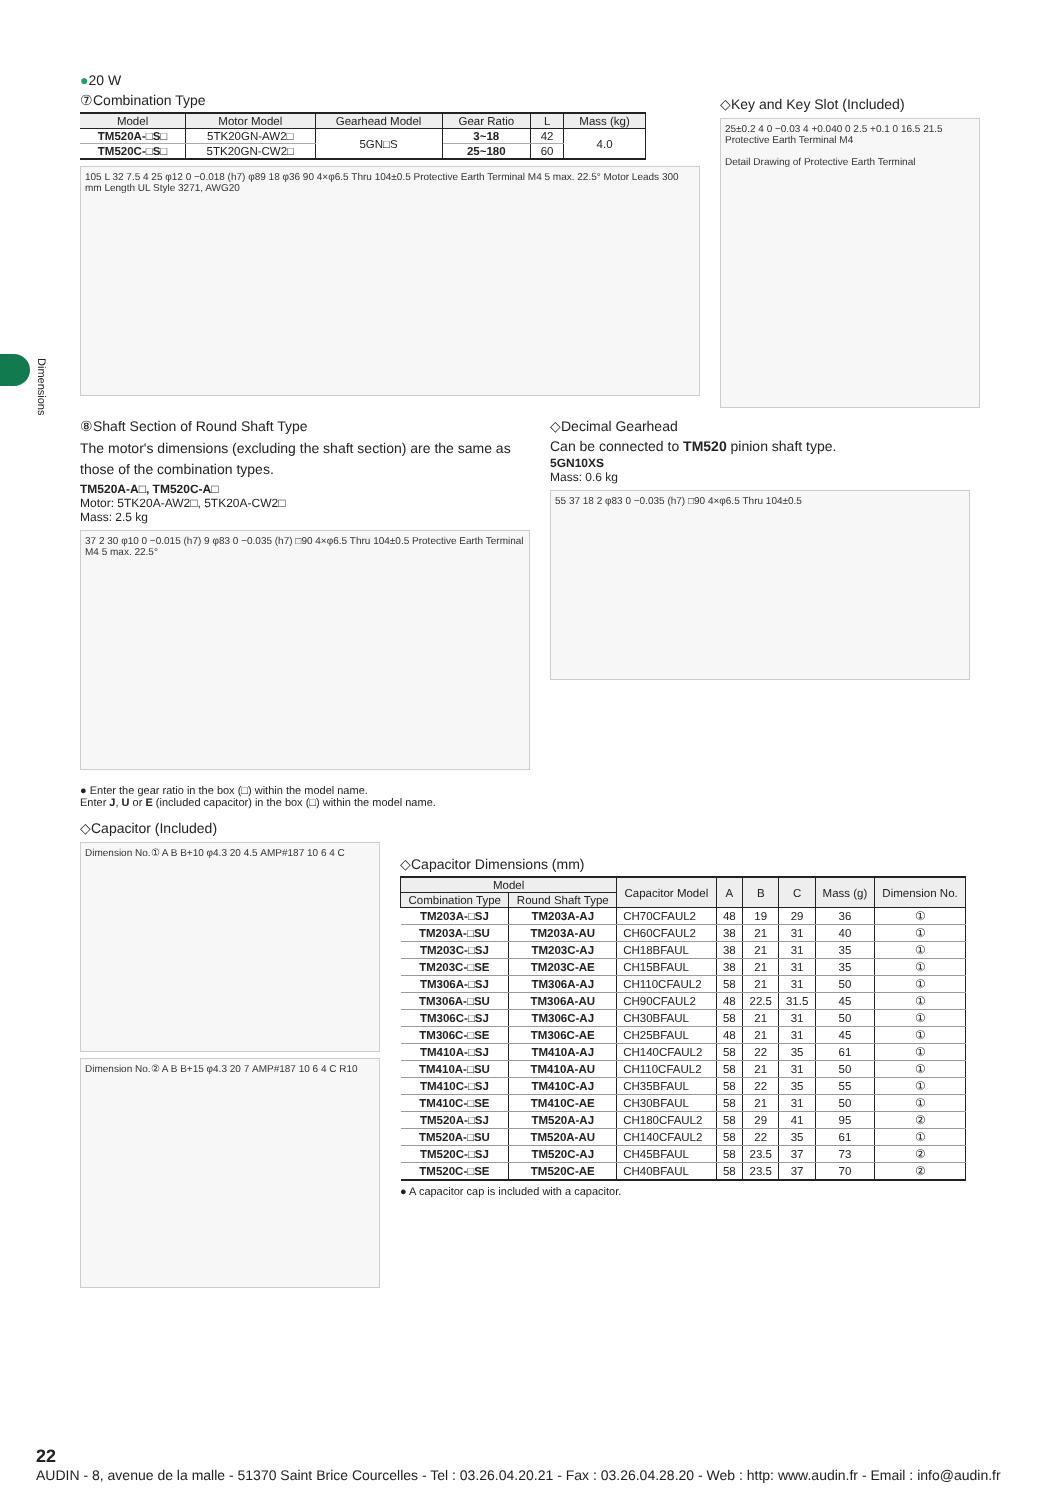Dimensions
●20 W
⑦Combination Type
| Model | Motor Model | Gearhead Model | Gear Ratio | L | Mass (kg) |
| --- | --- | --- | --- | --- | --- |
| TM520A-□S□ | 5TK20GN-AW2□ | 5GN□S | 3~18 | 42 | 4.0 |
| TM520C-□S□ | 5TK20GN-CW2□ | | 25~180 | 60 | |
105 L 32 7.5 4 25 φ12 0 −0.018 (h7) φ89 18 φ36 90 4×φ6.5 Thru 104±0.5 Protective Earth Terminal M4 5 max. 22.5° Motor Leads 300 mm Length UL Style 3271, AWG20
◇Key and Key Slot (Included)
25±0.2 4 0 −0.03 4 +0.040 0 2.5 +0.1 0 16.5 21.5 Protective Earth Terminal M4
Detail Drawing of Protective Earth Terminal
⑧Shaft Section of Round Shaft Type
The motor's dimensions (excluding the shaft section) are the same as those of the combination types.
TM520A-A□, TM520C-A□
Motor: 5TK20A-AW2□, 5TK20A-CW2□
Mass: 2.5 kg
37 2 30 φ10 0 −0.015 (h7) 9 φ83 0 −0.035 (h7) □90 4×φ6.5 Thru 104±0.5 Protective Earth Terminal M4 5 max. 22.5°
◇Decimal Gearhead
Can be connected to TM520 pinion shaft type.
5GN10XS
Mass: 0.6 kg
55 37 18 2 φ83 0 −0.035 (h7) □90 4×φ6.5 Thru 104±0.5
● Enter the gear ratio in the box (□) within the model name.
Enter J, U or E (included capacitor) in the box (□) within the model name.
◇Capacitor (Included)
Dimension No.① A B B+10 φ4.3 20 4.5 AMP#187 10 6 4 C
Dimension No.② A B B+15 φ4.3 20 7 AMP#187 10 6 4 C R10
◇Capacitor Dimensions (mm)
| Model | | Capacitor Model | A | B | C | Mass (g) | Dimension No. |
| --- | --- | --- | --- | --- | --- | --- | --- |
| Combination Type | Round Shaft Type | | | | | | |
| TM203A-□SJ | TM203A-AJ | CH70CFAUL2 | 48 | 19 | 29 | 36 | ① |
| TM203A-□SU | TM203A-AU | CH60CFAUL2 | 38 | 21 | 31 | 40 | ① |
| TM203C-□SJ | TM203C-AJ | CH18BFAUL | 38 | 21 | 31 | 35 | ① |
| TM203C-□SE | TM203C-AE | CH15BFAUL | 38 | 21 | 31 | 35 | ① |
| TM306A-□SJ | TM306A-AJ | CH110CFAUL2 | 58 | 21 | 31 | 50 | ① |
| TM306A-□SU | TM306A-AU | CH90CFAUL2 | 48 | 22.5 | 31.5 | 45 | ① |
| TM306C-□SJ | TM306C-AJ | CH30BFAUL | 58 | 21 | 31 | 50 | ① |
| TM306C-□SE | TM306C-AE | CH25BFAUL | 48 | 21 | 31 | 45 | ① |
| TM410A-□SJ | TM410A-AJ | CH140CFAUL2 | 58 | 22 | 35 | 61 | ① |
| TM410A-□SU | TM410A-AU | CH110CFAUL2 | 58 | 21 | 31 | 50 | ① |
| TM410C-□SJ | TM410C-AJ | CH35BFAUL | 58 | 22 | 35 | 55 | ① |
| TM410C-□SE | TM410C-AE | CH30BFAUL | 58 | 21 | 31 | 50 | ① |
| TM520A-□SJ | TM520A-AJ | CH180CFAUL2 | 58 | 29 | 41 | 95 | ② |
| TM520A-□SU | TM520A-AU | CH140CFAUL2 | 58 | 22 | 35 | 61 | ① |
| TM520C-□SJ | TM520C-AJ | CH45BFAUL | 58 | 23.5 | 37 | 73 | ② |
| TM520C-□SE | TM520C-AE | CH40BFAUL | 58 | 23.5 | 37 | 70 | ② |
● A capacitor cap is included with a capacitor.
22
AUDIN - 8, avenue de la malle - 51370 Saint Brice Courcelles - Tel : 03.26.04.20.21 - Fax : 03.26.04.28.20 - Web : http: www.audin.fr - Email : info@audin.fr